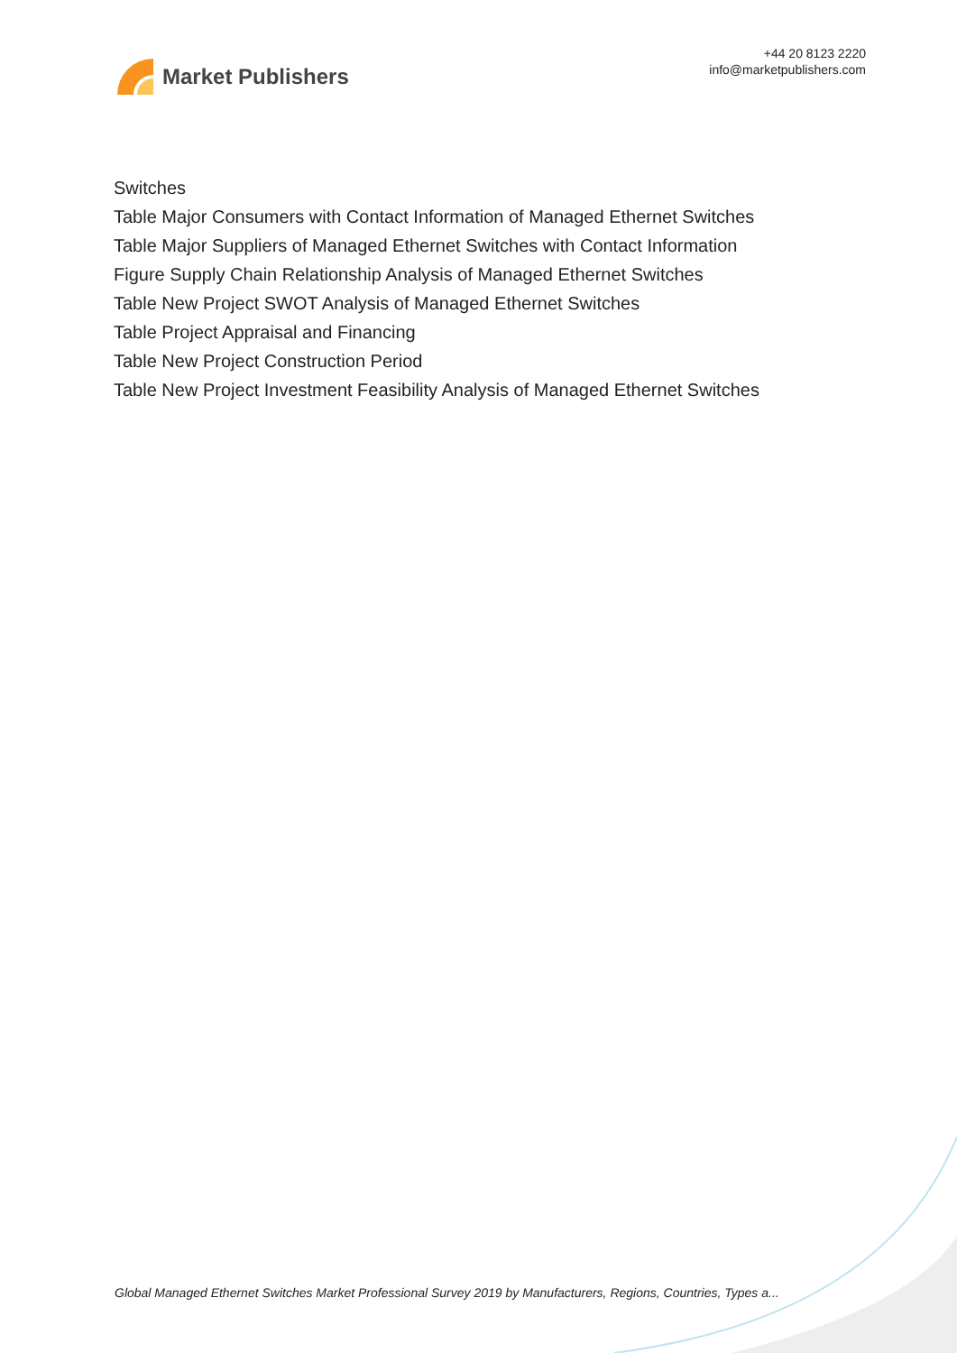Market Publishers
+44 20 8123 2220
info@marketpublishers.com
Switches
Table Major Consumers with Contact Information of Managed Ethernet Switches
Table Major Suppliers of Managed Ethernet Switches with Contact Information
Figure Supply Chain Relationship Analysis of Managed Ethernet Switches
Table New Project SWOT Analysis of Managed Ethernet Switches
Table Project Appraisal and Financing
Table New Project Construction Period
Table New Project Investment Feasibility Analysis of Managed Ethernet Switches
Global Managed Ethernet Switches Market Professional Survey 2019 by Manufacturers, Regions, Countries, Types a...